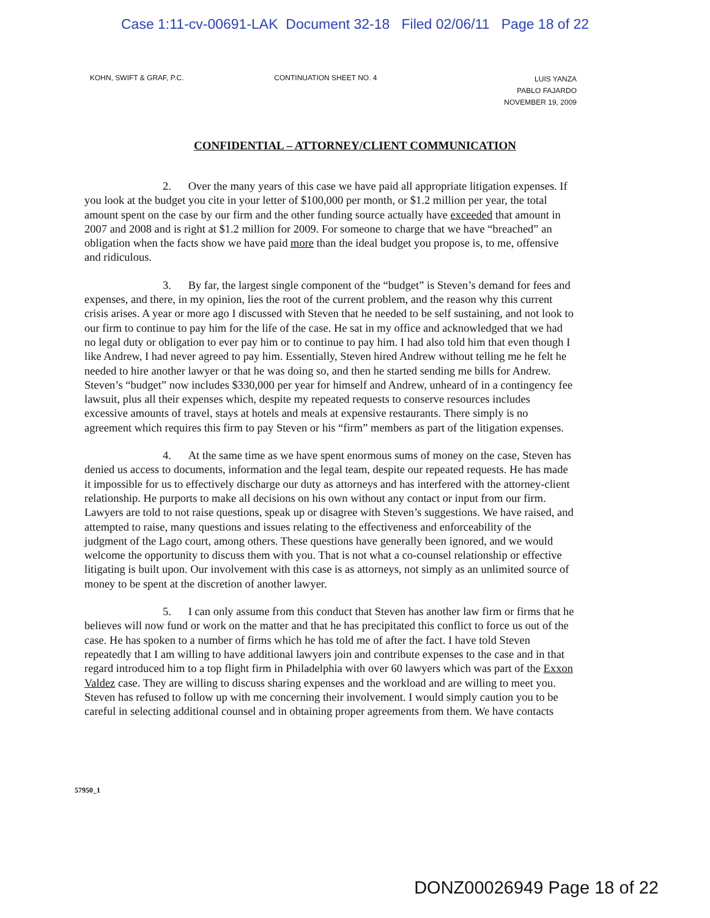Case 1:11-cv-00691-LAK Document 32-18 Filed 02/06/11 Page 18 of 22
KOHN, SWIFT & GRAF, P.C. CONTINUATION SHEET NO. 4
LUIS YANZA
PABLO FAJARDO
NOVEMBER 19, 2009
CONFIDENTIAL – ATTORNEY/CLIENT COMMUNICATION
2. Over the many years of this case we have paid all appropriate litigation expenses. If you look at the budget you cite in your letter of $100,000 per month, or $1.2 million per year, the total amount spent on the case by our firm and the other funding source actually have exceeded that amount in 2007 and 2008 and is right at $1.2 million for 2009. For someone to charge that we have “breached” an obligation when the facts show we have paid more than the ideal budget you propose is, to me, offensive and ridiculous.
3. By far, the largest single component of the “budget” is Steven’s demand for fees and expenses, and there, in my opinion, lies the root of the current problem, and the reason why this current crisis arises. A year or more ago I discussed with Steven that he needed to be self sustaining, and not look to our firm to continue to pay him for the life of the case. He sat in my office and acknowledged that we had no legal duty or obligation to ever pay him or to continue to pay him. I had also told him that even though I like Andrew, I had never agreed to pay him. Essentially, Steven hired Andrew without telling me he felt he needed to hire another lawyer or that he was doing so, and then he started sending me bills for Andrew. Steven’s “budget” now includes $330,000 per year for himself and Andrew, unheard of in a contingency fee lawsuit, plus all their expenses which, despite my repeated requests to conserve resources includes excessive amounts of travel, stays at hotels and meals at expensive restaurants. There simply is no agreement which requires this firm to pay Steven or his “firm” members as part of the litigation expenses.
4. At the same time as we have spent enormous sums of money on the case, Steven has denied us access to documents, information and the legal team, despite our repeated requests. He has made it impossible for us to effectively discharge our duty as attorneys and has interfered with the attorney-client relationship. He purports to make all decisions on his own without any contact or input from our firm. Lawyers are told to not raise questions, speak up or disagree with Steven’s suggestions. We have raised, and attempted to raise, many questions and issues relating to the effectiveness and enforceability of the judgment of the Lago court, among others. These questions have generally been ignored, and we would welcome the opportunity to discuss them with you. That is not what a co-counsel relationship or effective litigating is built upon. Our involvement with this case is as attorneys, not simply as an unlimited source of money to be spent at the discretion of another lawyer.
5. I can only assume from this conduct that Steven has another law firm or firms that he believes will now fund or work on the matter and that he has precipitated this conflict to force us out of the case. He has spoken to a number of firms which he has told me of after the fact. I have told Steven repeatedly that I am willing to have additional lawyers join and contribute expenses to the case and in that regard introduced him to a top flight firm in Philadelphia with over 60 lawyers which was part of the Exxon Valdez case. They are willing to discuss sharing expenses and the workload and are willing to meet you. Steven has refused to follow up with me concerning their involvement. I would simply caution you to be careful in selecting additional counsel and in obtaining proper agreements from them. We have contacts
57950_1
DONZ00026949 Page 18 of 22